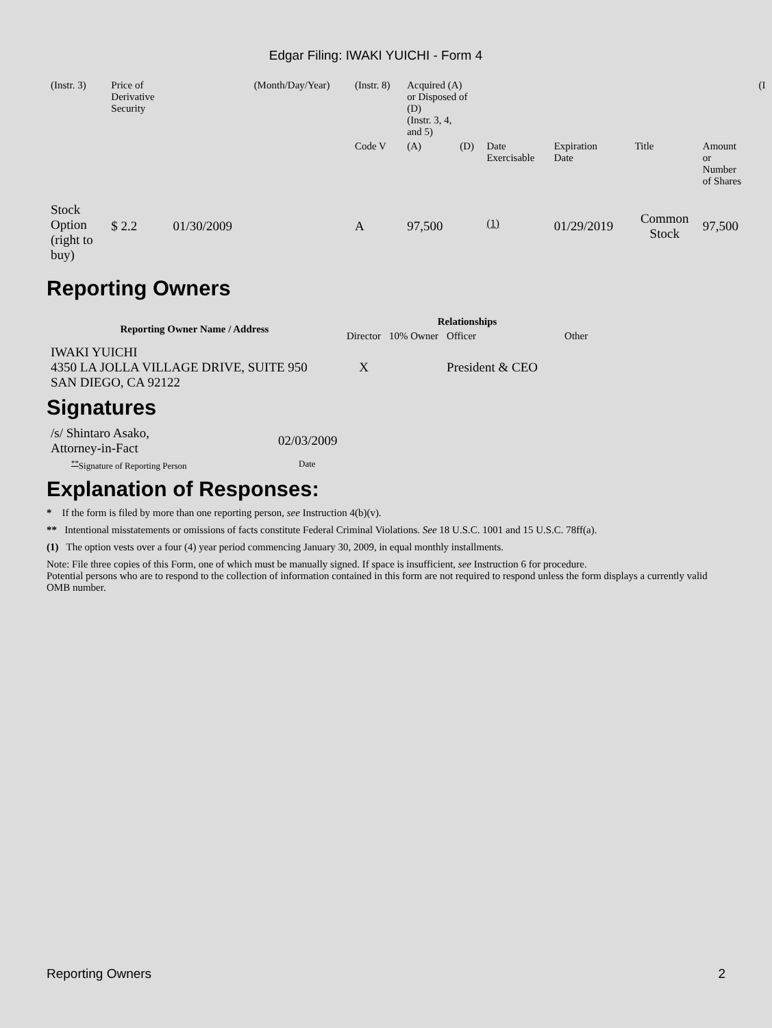Edgar Filing: IWAKI YUICHI - Form 4
| (Instr. 3) | Price of Derivative Security | | (Month/Day/Year) | (Instr. 8) | Acquired (A) or Disposed of (D) (Instr. 3, 4, and 5) | | | | | | (I |
| | | | | Code V | (A) | (D) | Date Exercisable | Expiration Date | Title | Amount or Number of Shares | |
| Stock Option (right to buy) | $ 2.2 | 01/30/2009 | | A | 97,500 | | <sup>(1)</sup> | 01/29/2019 | Common Stock | 97,500 | |
Reporting Owners
| Reporting Owner Name / Address | Relationships | | | |
| --- | --- | --- | --- | --- |
| | Director | 10% Owner | Officer | Other |
| IWAKI YUICHI 4350 LA JOLLA VILLAGE DRIVE, SUITE 950 SAN DIEGO, CA 92122 | X | | President & CEO | |
Signatures
| /s/ Shintaro Asako, Attorney-in-Fact | 02/03/2009 |
| <sup>**</sup> Signature of Reporting Person | Date |
Explanation of Responses:
* If the form is filed by more than one reporting person, see Instruction 4(b)(v).
** Intentional misstatements or omissions of facts constitute Federal Criminal Violations. See 18 U.S.C. 1001 and 15 U.S.C. 78ff(a).
(1) The option vests over a four (4) year period commencing January 30, 2009, in equal monthly installments.
Note: File three copies of this Form, one of which must be manually signed. If space is insufficient, see Instruction 6 for procedure.
Potential persons who are to respond to the collection of information contained in this form are not required to respond unless the form displays a currently valid OMB number.
Reporting Owners 2